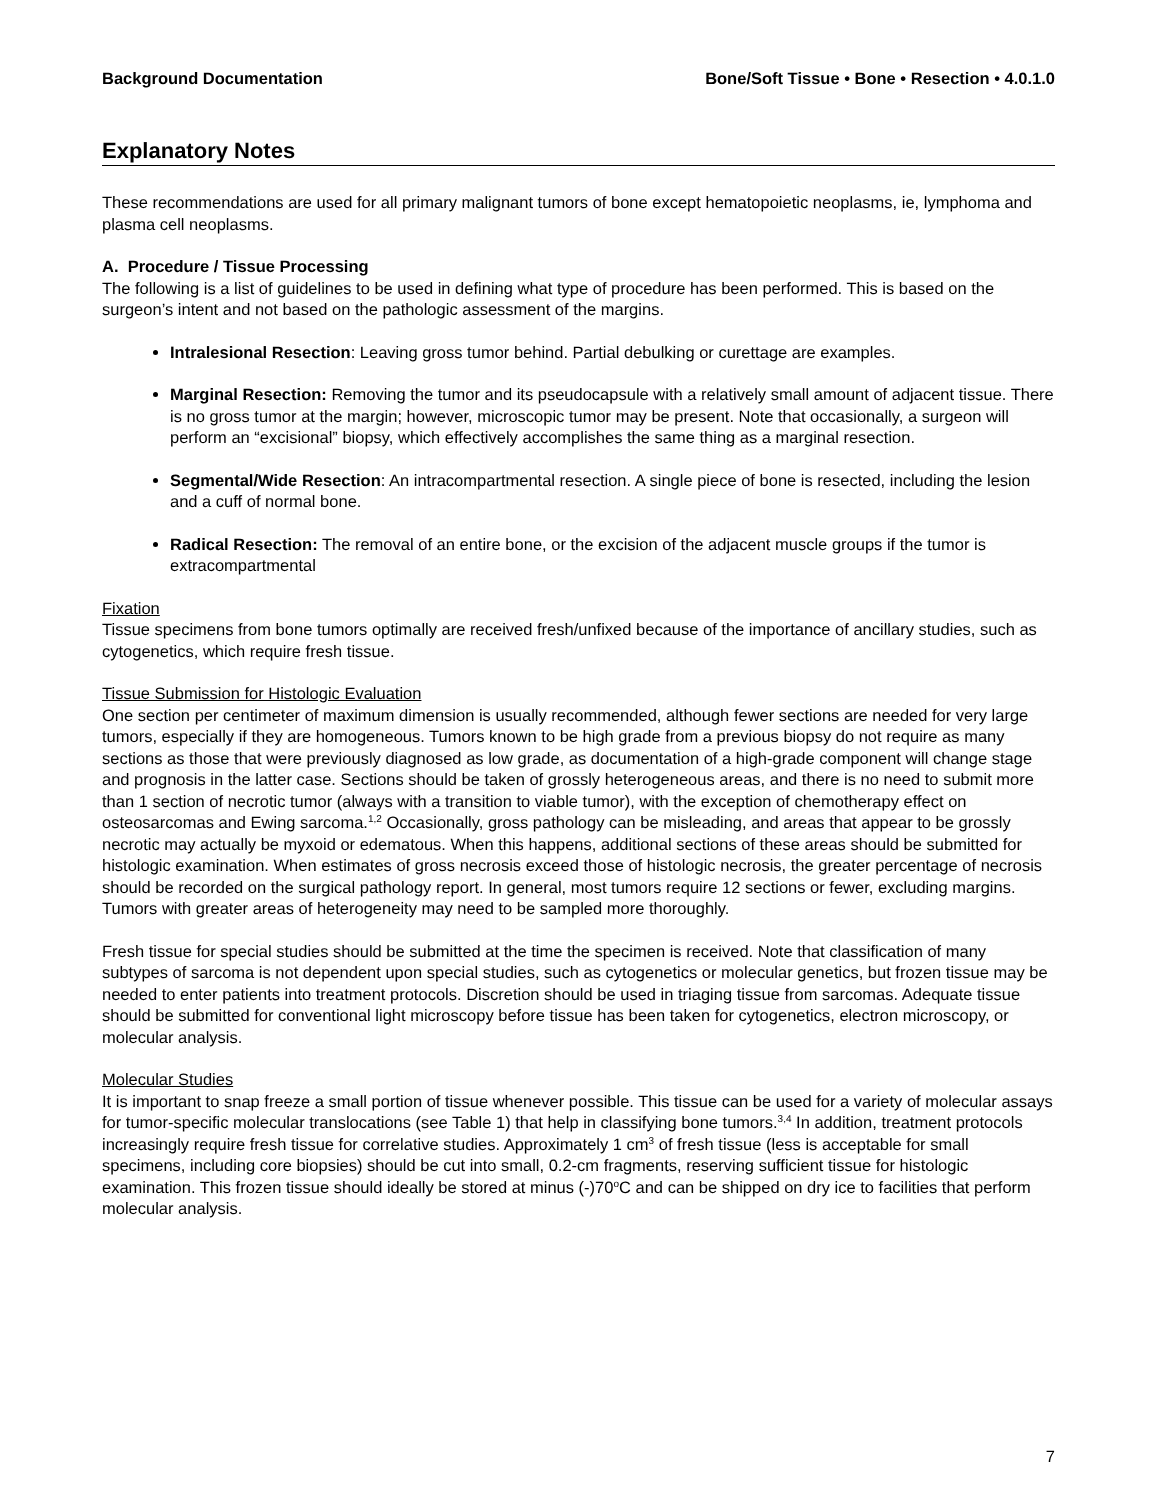Background Documentation Bone/Soft Tissue • Bone • Resection • 4.0.1.0
Explanatory Notes
These recommendations are used for all primary malignant tumors of bone except hematopoietic neoplasms, ie, lymphoma and plasma cell neoplasms.
A. Procedure / Tissue Processing
The following is a list of guidelines to be used in defining what type of procedure has been performed. This is based on the surgeon’s intent and not based on the pathologic assessment of the margins.
Intralesional Resection: Leaving gross tumor behind. Partial debulking or curettage are examples.
Marginal Resection: Removing the tumor and its pseudocapsule with a relatively small amount of adjacent tissue. There is no gross tumor at the margin; however, microscopic tumor may be present. Note that occasionally, a surgeon will perform an “excisional” biopsy, which effectively accomplishes the same thing as a marginal resection.
Segmental/Wide Resection: An intracompartmental resection. A single piece of bone is resected, including the lesion and a cuff of normal bone.
Radical Resection: The removal of an entire bone, or the excision of the adjacent muscle groups if the tumor is extracompartmental
Fixation
Tissue specimens from bone tumors optimally are received fresh/unfixed because of the importance of ancillary studies, such as cytogenetics, which require fresh tissue.
Tissue Submission for Histologic Evaluation
One section per centimeter of maximum dimension is usually recommended, although fewer sections are needed for very large tumors, especially if they are homogeneous. Tumors known to be high grade from a previous biopsy do not require as many sections as those that were previously diagnosed as low grade, as documentation of a high-grade component will change stage and prognosis in the latter case. Sections should be taken of grossly heterogeneous areas, and there is no need to submit more than 1 section of necrotic tumor (always with a transition to viable tumor), with the exception of chemotherapy effect on osteosarcomas and Ewing sarcoma.<sup>1,2</sup> Occasionally, gross pathology can be misleading, and areas that appear to be grossly necrotic may actually be myxoid or edematous. When this happens, additional sections of these areas should be submitted for histologic examination. When estimates of gross necrosis exceed those of histologic necrosis, the greater percentage of necrosis should be recorded on the surgical pathology report. In general, most tumors require 12 sections or fewer, excluding margins. Tumors with greater areas of heterogeneity may need to be sampled more thoroughly.
Fresh tissue for special studies should be submitted at the time the specimen is received. Note that classification of many subtypes of sarcoma is not dependent upon special studies, such as cytogenetics or molecular genetics, but frozen tissue may be needed to enter patients into treatment protocols. Discretion should be used in triaging tissue from sarcomas. Adequate tissue should be submitted for conventional light microscopy before tissue has been taken for cytogenetics, electron microscopy, or molecular analysis.
Molecular Studies
It is important to snap freeze a small portion of tissue whenever possible. This tissue can be used for a variety of molecular assays for tumor-specific molecular translocations (see Table 1) that help in classifying bone tumors.<sup>3,4</sup> In addition, treatment protocols increasingly require fresh tissue for correlative studies. Approximately 1 cm<sup>3</sup> of fresh tissue (less is acceptable for small specimens, including core biopsies) should be cut into small, 0.2-cm fragments, reserving sufficient tissue for histologic examination. This frozen tissue should ideally be stored at minus (-)70<sup>o</sup>C and can be shipped on dry ice to facilities that perform molecular analysis.
7